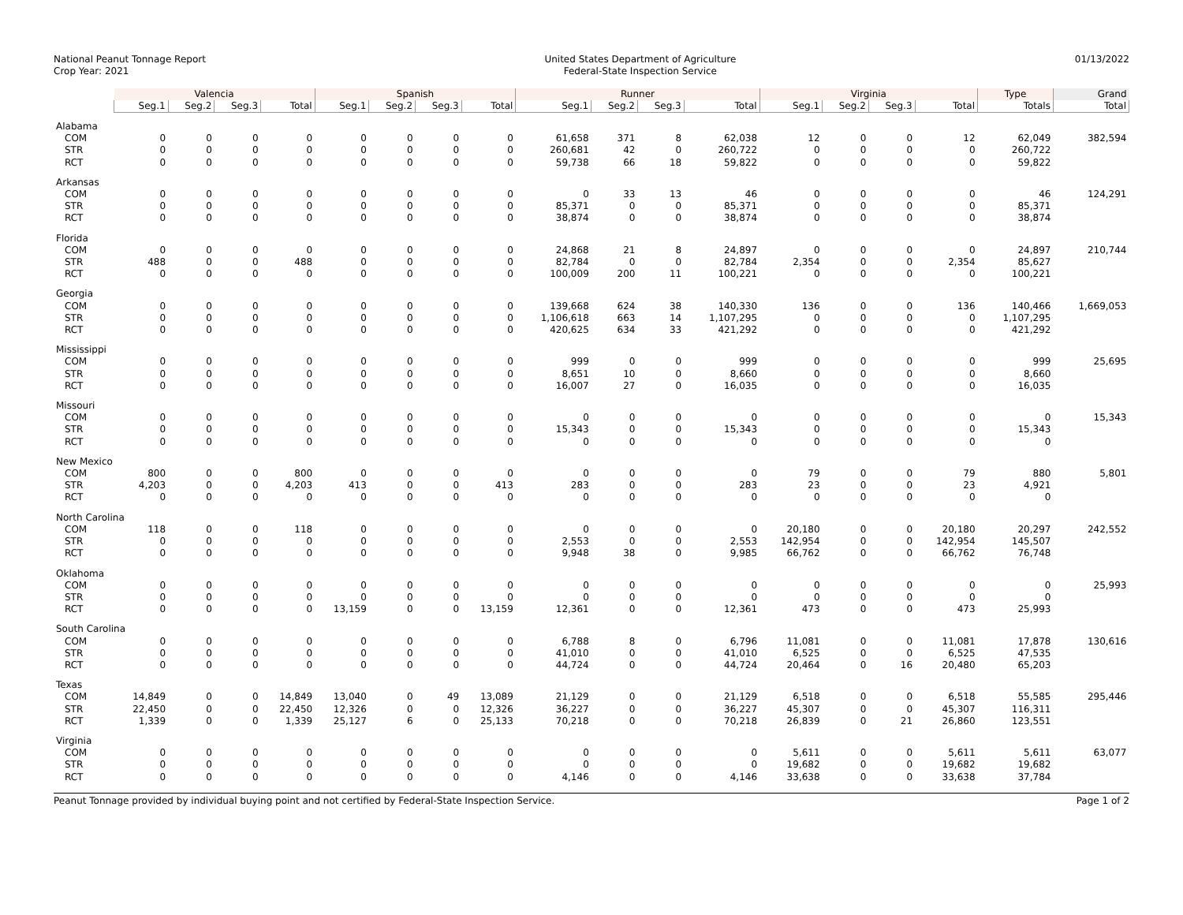National Peanut Tonnage Report
Crop Year: 2021
United States Department of Agriculture
Federal-State Inspection Service
01/13/2022
| | Valencia | | | | Spanish | | | | Runner | | | | Virginia | | | | Type | Grand |
| --- | --- | --- | --- | --- | --- | --- | --- | --- | --- | --- | --- | --- | --- | --- | --- | --- | --- | --- |
| | Seg.1 | Seg.2 | Seg.3 | Total | Seg.1 | Seg.2 | Seg.3 | Total | Seg.1 | Seg.2 | Seg.3 | Total | Seg.1 | Seg.2 | Seg.3 | Total | Totals | Total |
| Alabama | | | | | | | | | | | | | | | | | | |
| COM | 0 | 0 | 0 | 0 | 0 | 0 | 0 | 0 | 61,658 | 371 | 8 | 62,038 | 12 | 0 | 0 | 12 | 62,049 | 382,594 |
| STR | 0 | 0 | 0 | 0 | 0 | 0 | 0 | 0 | 260,681 | 42 | 0 | 260,722 | 0 | 0 | 0 | 0 | 260,722 | |
| RCT | 0 | 0 | 0 | 0 | 0 | 0 | 0 | 0 | 59,738 | 66 | 18 | 59,822 | 0 | 0 | 0 | 0 | 59,822 | |
| Arkansas | | | | | | | | | | | | | | | | | | |
| COM | 0 | 0 | 0 | 0 | 0 | 0 | 0 | 0 | 0 | 33 | 13 | 46 | 0 | 0 | 0 | 0 | 46 | 124,291 |
| STR | 0 | 0 | 0 | 0 | 0 | 0 | 0 | 0 | 85,371 | 0 | 0 | 85,371 | 0 | 0 | 0 | 0 | 85,371 | |
| RCT | 0 | 0 | 0 | 0 | 0 | 0 | 0 | 0 | 38,874 | 0 | 0 | 38,874 | 0 | 0 | 0 | 0 | 38,874 | |
| Florida | | | | | | | | | | | | | | | | | | |
| COM | 0 | 0 | 0 | 0 | 0 | 0 | 0 | 0 | 24,868 | 21 | 8 | 24,897 | 0 | 0 | 0 | 0 | 24,897 | 210,744 |
| STR | 488 | 0 | 0 | 488 | 0 | 0 | 0 | 0 | 82,784 | 0 | 0 | 82,784 | 2,354 | 0 | 0 | 2,354 | 85,627 | |
| RCT | 0 | 0 | 0 | 0 | 0 | 0 | 0 | 0 | 100,009 | 200 | 11 | 100,221 | 0 | 0 | 0 | 0 | 100,221 | |
| Georgia | | | | | | | | | | | | | | | | | | |
| COM | 0 | 0 | 0 | 0 | 0 | 0 | 0 | 0 | 139,668 | 624 | 38 | 140,330 | 136 | 0 | 0 | 136 | 140,466 | 1,669,053 |
| STR | 0 | 0 | 0 | 0 | 0 | 0 | 0 | 0 | 1,106,618 | 663 | 14 | 1,107,295 | 0 | 0 | 0 | 0 | 1,107,295 | |
| RCT | 0 | 0 | 0 | 0 | 0 | 0 | 0 | 0 | 420,625 | 634 | 33 | 421,292 | 0 | 0 | 0 | 0 | 421,292 | |
| Mississippi | | | | | | | | | | | | | | | | | | |
| COM | 0 | 0 | 0 | 0 | 0 | 0 | 0 | 0 | 999 | 0 | 0 | 999 | 0 | 0 | 0 | 0 | 999 | 25,695 |
| STR | 0 | 0 | 0 | 0 | 0 | 0 | 0 | 0 | 8,651 | 10 | 0 | 8,660 | 0 | 0 | 0 | 0 | 8,660 | |
| RCT | 0 | 0 | 0 | 0 | 0 | 0 | 0 | 0 | 16,007 | 27 | 0 | 16,035 | 0 | 0 | 0 | 0 | 16,035 | |
| Missouri | | | | | | | | | | | | | | | | | | |
| COM | 0 | 0 | 0 | 0 | 0 | 0 | 0 | 0 | 0 | 0 | 0 | 0 | 0 | 0 | 0 | 0 | 0 | 15,343 |
| STR | 0 | 0 | 0 | 0 | 0 | 0 | 0 | 0 | 15,343 | 0 | 0 | 15,343 | 0 | 0 | 0 | 0 | 15,343 | |
| RCT | 0 | 0 | 0 | 0 | 0 | 0 | 0 | 0 | 0 | 0 | 0 | 0 | 0 | 0 | 0 | 0 | 0 | |
| New Mexico | | | | | | | | | | | | | | | | | | |
| COM | 800 | 0 | 0 | 800 | 0 | 0 | 0 | 0 | 0 | 0 | 0 | 0 | 79 | 0 | 0 | 79 | 880 | 5,801 |
| STR | 4,203 | 0 | 0 | 4,203 | 413 | 0 | 0 | 413 | 283 | 0 | 0 | 283 | 23 | 0 | 0 | 23 | 4,921 | |
| RCT | 0 | 0 | 0 | 0 | 0 | 0 | 0 | 0 | 0 | 0 | 0 | 0 | 0 | 0 | 0 | 0 | 0 | |
| North Carolina | | | | | | | | | | | | | | | | | | |
| COM | 118 | 0 | 0 | 118 | 0 | 0 | 0 | 0 | 0 | 0 | 0 | 0 | 20,180 | 0 | 0 | 20,180 | 20,297 | 242,552 |
| STR | 0 | 0 | 0 | 0 | 0 | 0 | 0 | 0 | 2,553 | 0 | 0 | 2,553 | 142,954 | 0 | 0 | 142,954 | 145,507 | |
| RCT | 0 | 0 | 0 | 0 | 0 | 0 | 0 | 0 | 9,948 | 38 | 0 | 9,985 | 66,762 | 0 | 0 | 66,762 | 76,748 | |
| Oklahoma | | | | | | | | | | | | | | | | | | |
| COM | 0 | 0 | 0 | 0 | 0 | 0 | 0 | 0 | 0 | 0 | 0 | 0 | 0 | 0 | 0 | 0 | 0 | 25,993 |
| STR | 0 | 0 | 0 | 0 | 0 | 0 | 0 | 0 | 0 | 0 | 0 | 0 | 0 | 0 | 0 | 0 | 0 | |
| RCT | 0 | 0 | 0 | 0 | 13,159 | 0 | 0 | 13,159 | 12,361 | 0 | 0 | 12,361 | 473 | 0 | 0 | 473 | 25,993 | |
| South Carolina | | | | | | | | | | | | | | | | | | |
| COM | 0 | 0 | 0 | 0 | 0 | 0 | 0 | 0 | 6,788 | 8 | 0 | 6,796 | 11,081 | 0 | 0 | 11,081 | 17,878 | 130,616 |
| STR | 0 | 0 | 0 | 0 | 0 | 0 | 0 | 0 | 41,010 | 0 | 0 | 41,010 | 6,525 | 0 | 0 | 6,525 | 47,535 | |
| RCT | 0 | 0 | 0 | 0 | 0 | 0 | 0 | 0 | 44,724 | 0 | 0 | 44,724 | 20,464 | 0 | 16 | 20,480 | 65,203 | |
| Texas | | | | | | | | | | | | | | | | | | |
| COM | 14,849 | 0 | 0 | 14,849 | 13,040 | 0 | 49 | 13,089 | 21,129 | 0 | 0 | 21,129 | 6,518 | 0 | 0 | 6,518 | 55,585 | 295,446 |
| STR | 22,450 | 0 | 0 | 22,450 | 12,326 | 0 | 0 | 12,326 | 36,227 | 0 | 0 | 36,227 | 45,307 | 0 | 0 | 45,307 | 116,311 | |
| RCT | 1,339 | 0 | 0 | 1,339 | 25,127 | 6 | 0 | 25,133 | 70,218 | 0 | 0 | 70,218 | 26,839 | 0 | 21 | 26,860 | 123,551 | |
| Virginia | | | | | | | | | | | | | | | | | | |
| COM | 0 | 0 | 0 | 0 | 0 | 0 | 0 | 0 | 0 | 0 | 0 | 0 | 5,611 | 0 | 0 | 5,611 | 5,611 | 63,077 |
| STR | 0 | 0 | 0 | 0 | 0 | 0 | 0 | 0 | 0 | 0 | 0 | 0 | 19,682 | 0 | 0 | 19,682 | 19,682 | |
| RCT | 0 | 0 | 0 | 0 | 0 | 0 | 0 | 0 | 4,146 | 0 | 0 | 4,146 | 33,638 | 0 | 0 | 33,638 | 37,784 | |
Peanut Tonnage provided by individual buying point and not certified by Federal-State Inspection Service. Page 1 of 2